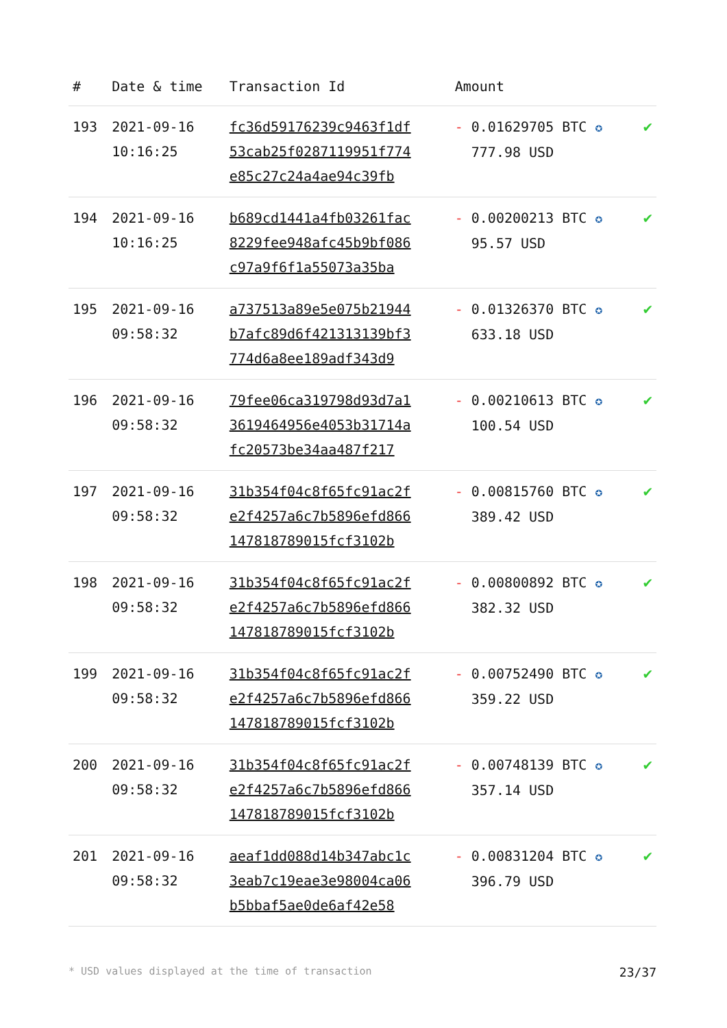| # | Date & time | Transaction Id | Amount | |
| --- | --- | --- | --- | --- |
| 193 | 2021-09-16 10:16:25 | fc36d59176239c9463f1df 53cab25f0287119951f774 e85c27c24a4ae94c39fb | - 0.01629705 BTC ✪ 777.98 USD | ✔ |
| 194 | 2021-09-16 10:16:25 | b689cd1441a4fb03261fac 8229fee948afc45b9bf086 c97a9f6f1a55073a35ba | - 0.00200213 BTC ✪ 95.57 USD | ✔ |
| 195 | 2021-09-16 09:58:32 | a737513a89e5e075b21944 b7afc89d6f421313139bf3 774d6a8ee189adf343d9 | - 0.01326370 BTC ✪ 633.18 USD | ✔ |
| 196 | 2021-09-16 09:58:32 | 79fee06ca319798d93d7a1 3619464956e4053b31714a fc20573be34aa487f217 | - 0.00210613 BTC ✪ 100.54 USD | ✔ |
| 197 | 2021-09-16 09:58:32 | 31b354f04c8f65fc91ac2f e2f4257a6c7b5896efd866 147818789015fcf3102b | - 0.00815760 BTC ✪ 389.42 USD | ✔ |
| 198 | 2021-09-16 09:58:32 | 31b354f04c8f65fc91ac2f e2f4257a6c7b5896efd866 147818789015fcf3102b | - 0.00800892 BTC ✪ 382.32 USD | ✔ |
| 199 | 2021-09-16 09:58:32 | 31b354f04c8f65fc91ac2f e2f4257a6c7b5896efd866 147818789015fcf3102b | - 0.00752490 BTC ✪ 359.22 USD | ✔ |
| 200 | 2021-09-16 09:58:32 | 31b354f04c8f65fc91ac2f e2f4257a6c7b5896efd866 147818789015fcf3102b | - 0.00748139 BTC ✪ 357.14 USD | ✔ |
| 201 | 2021-09-16 09:58:32 | aeaf1dd088d14b347abc1c 3eab7c19eae3e98004ca06 b5bbaf5ae0de6af42e58 | - 0.00831204 BTC ✪ 396.79 USD | ✔ |
* USD values displayed at the time of transaction 23/37